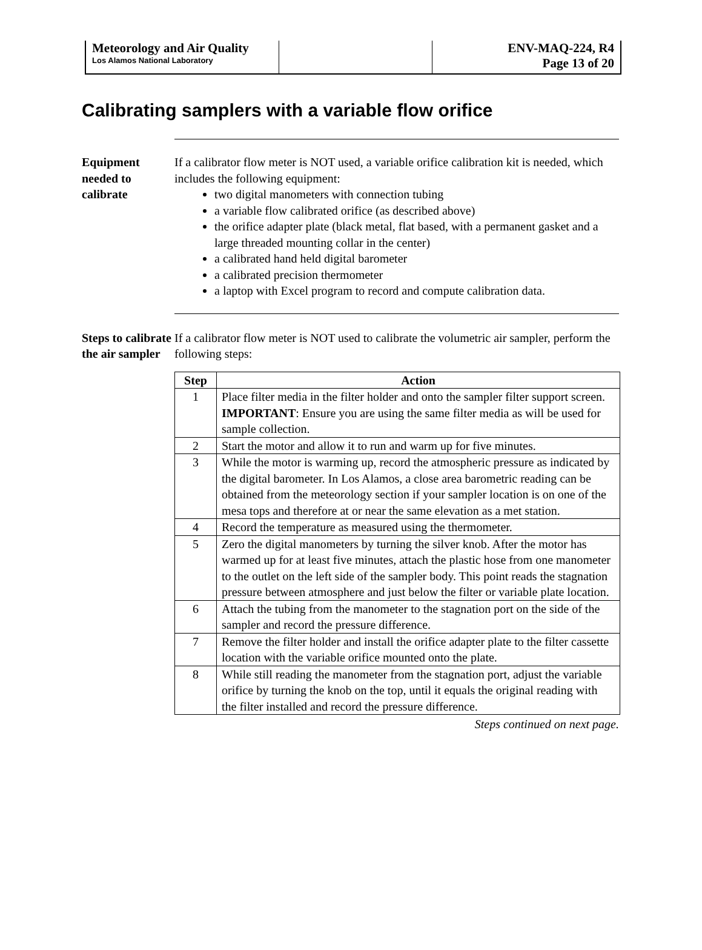Meteorology and Air Quality
Los Alamos National Laboratory
ENV-MAQ-224, R4
Page 13 of 20
Calibrating samplers with a variable flow orifice
Equipment needed to calibrate
If a calibrator flow meter is NOT used, a variable orifice calibration kit is needed, which includes the following equipment:
two digital manometers with connection tubing
a variable flow calibrated orifice (as described above)
the orifice adapter plate (black metal, flat based, with a permanent gasket and a large threaded mounting collar in the center)
a calibrated hand held digital barometer
a calibrated precision thermometer
a laptop with Excel program to record and compute calibration data.
Steps to calibrate the air sampler
If a calibrator flow meter is NOT used to calibrate the volumetric air sampler, perform the following steps:
| Step | Action |
| --- | --- |
| 1 | Place filter media in the filter holder and onto the sampler filter support screen. IMPORTANT : Ensure you are using the same filter media as will be used for sample collection. |
| 2 | Start the motor and allow it to run and warm up for five minutes. |
| 3 | While the motor is warming up, record the atmospheric pressure as indicated by the digital barometer. In Los Alamos, a close area barometric reading can be obtained from the meteorology section if your sampler location is on one of the mesa tops and therefore at or near the same elevation as a met station. |
| 4 | Record the temperature as measured using the thermometer. |
| 5 | Zero the digital manometers by turning the silver knob. After the motor has warmed up for at least five minutes, attach the plastic hose from one manometer to the outlet on the left side of the sampler body. This point reads the stagnation pressure between atmosphere and just below the filter or variable plate location. |
| 6 | Attach the tubing from the manometer to the stagnation port on the side of the sampler and record the pressure difference. |
| 7 | Remove the filter holder and install the orifice adapter plate to the filter cassette location with the variable orifice mounted onto the plate. |
| 8 | While still reading the manometer from the stagnation port, adjust the variable orifice by turning the knob on the top, until it equals the original reading with the filter installed and record the pressure difference. |
Steps continued on next page.